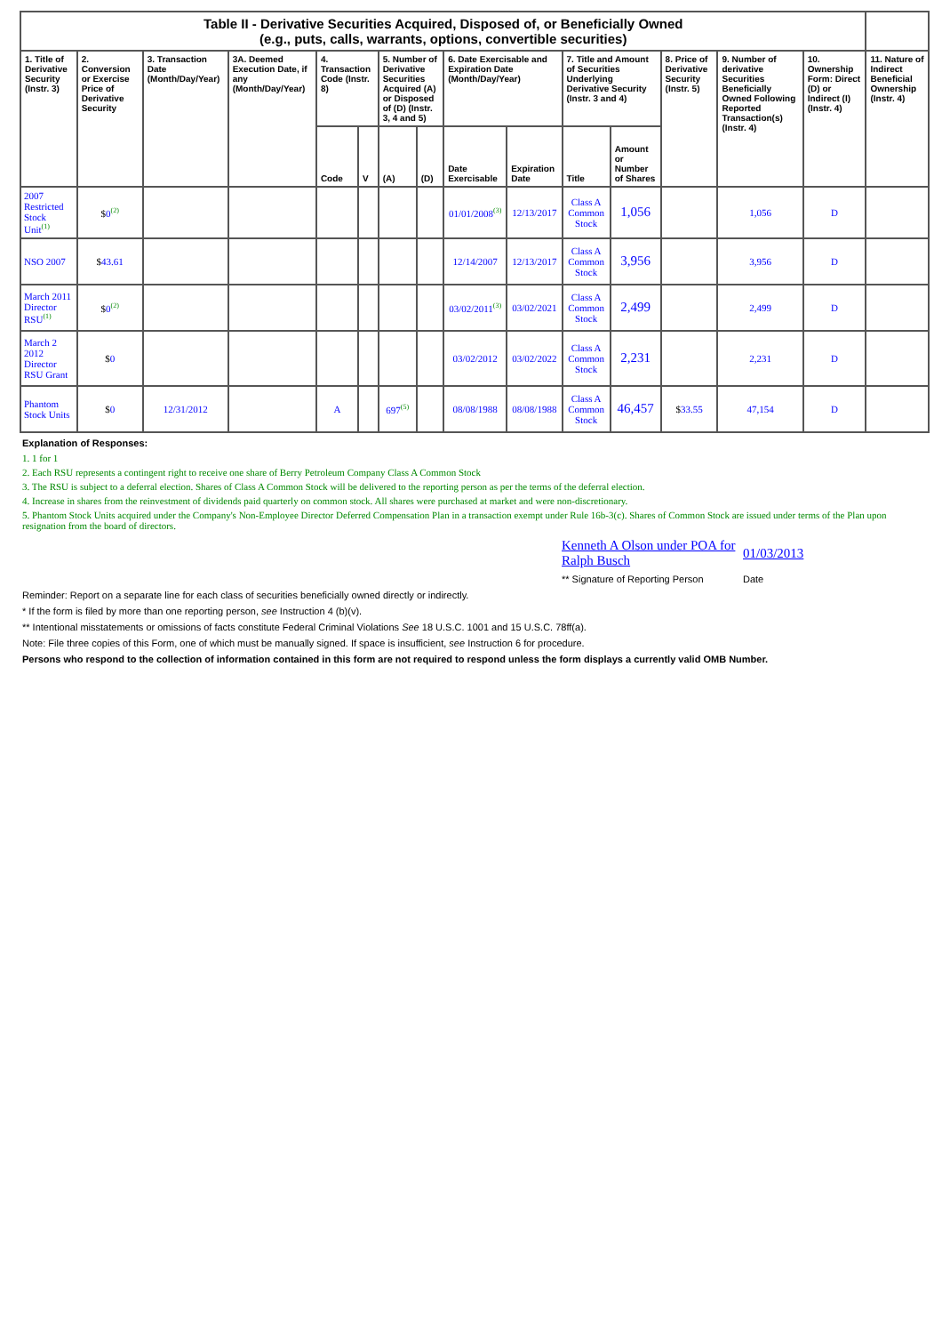| Table II - Derivative Securities Acquired, Disposed of, or Beneficially Owned (e.g., puts, calls, warrants, options, convertible securities) | | | | | | | | | | | | | | | |
| 1. Title of Derivative Security (Instr. 3) | 2. Conversion or Exercise Price of Derivative Security | 3. Transaction Date (Month/Day/Year) | 3A. Deemed Execution Date, if any (Month/Day/Year) | 4. Transaction Code (Instr. 8) | | 5. Number of Derivative Securities Acquired (A) or Disposed of (D) (Instr. 3, 4 and 5) | | 6. Date Exercisable and Expiration Date (Month/Day/Year) | | 7. Title and Amount of Securities Underlying Derivative Security (Instr. 3 and 4) | | 8. Price of Derivative Security (Instr. 5) | 9. Number of derivative Securities Beneficially Owned Following Reported Transaction(s) (Instr. 4) | 10. Ownership Form: Direct (D) or Indirect (I) (Instr. 4) | 11. Nature of Indirect Beneficial Ownership (Instr. 4) |
| | | | | Code | V | (A) | (D) | Date Exercisable | Expiration Date | Title | Amount or Number of Shares | | | | |
| 2007 Restricted Stock Unit<sup>(1)</sup> | $ 0<sup>(2)</sup> | | | | | | | 01/01/2008<sup>(3)</sup> | 12/13/2017 | Class A Common Stock | 1,056 | | 1,056 | D | |
| NSO 2007 | $ 43.61 | | | | | | | 12/14/2007 | 12/13/2017 | Class A Common Stock | 3,956 | | 3,956 | D | |
| March 2011 Director RSU<sup>(1)</sup> | $ 0<sup>(2)</sup> | | | | | | | 03/02/2011<sup>(3)</sup> | 03/02/2021 | Class A Common Stock | 2,499 | | 2,499 | D | |
| March 2 2012 Director RSU Grant | $ 0 | | | | | | | 03/02/2012 | 03/02/2022 | Class A Common Stock | 2,231 | | 2,231 | D | |
| Phantom Stock Units | $ 0 | 12/31/2012 | | A | | 697<sup>(5)</sup> | | 08/08/1988 | 08/08/1988 | Class A Common Stock | 46,457 | $ 33.55 | 47,154 | D | |
Explanation of Responses:
1. 1 for 1
2. Each RSU represents a contingent right to receive one share of Berry Petroleum Company Class A Common Stock
3. The RSU is subject to a deferral election. Shares of Class A Common Stock will be delivered to the reporting person as per the terms of the deferral election.
4. Increase in shares from the reinvestment of dividends paid quarterly on common stock. All shares were purchased at market and were non-discretionary.
5. Phantom Stock Units acquired under the Company's Non-Employee Director Deferred Compensation Plan in a transaction exempt under Rule 16b-3(c). Shares of Common Stock are issued under terms of the Plan upon resignation from the board of directors.
Kenneth A Olson under POA for Ralph Busch
01/03/2013
** Signature of Reporting Person
Date
Reminder: Report on a separate line for each class of securities beneficially owned directly or indirectly.
* If the form is filed by more than one reporting person, see Instruction 4 (b)(v).
** Intentional misstatements or omissions of facts constitute Federal Criminal Violations See 18 U.S.C. 1001 and 15 U.S.C. 78ff(a).
Note: File three copies of this Form, one of which must be manually signed. If space is insufficient, see Instruction 6 for procedure.
Persons who respond to the collection of information contained in this form are not required to respond unless the form displays a currently valid OMB Number.